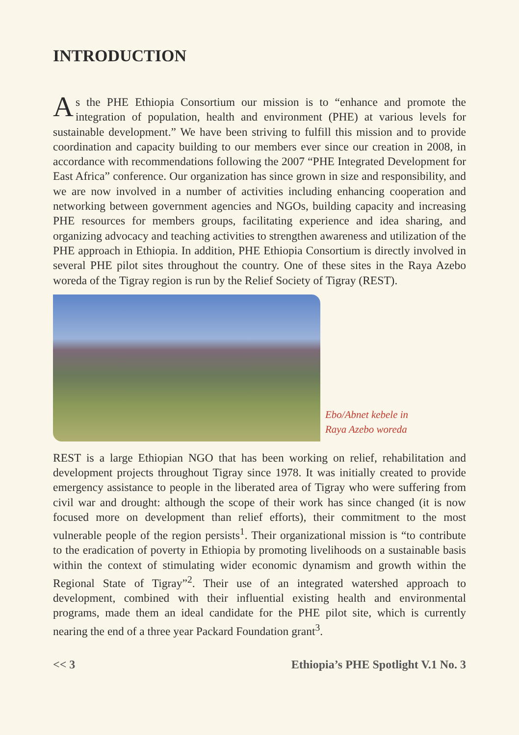INTRODUCTION
As the PHE Ethiopia Consortium our mission is to “enhance and promote the integration of population, health and environment (PHE) at various levels for sustainable development.” We have been striving to fulfill this mission and to provide coordination and capacity building to our members ever since our creation in 2008, in accordance with recommendations following the 2007 “PHE Integrated Development for East Africa” conference. Our organization has since grown in size and responsibility, and we are now involved in a number of activities including enhancing cooperation and networking between government agencies and NGOs, building capacity and increasing PHE resources for members groups, facilitating experience and idea sharing, and organizing advocacy and teaching activities to strengthen awareness and utilization of the PHE approach in Ethiopia. In addition, PHE Ethiopia Consortium is directly involved in several PHE pilot sites throughout the country. One of these sites in the Raya Azebo woreda of the Tigray region is run by the Relief Society of Tigray (REST).
Ebo/Abnet kebele in
Raya Azebo woreda
REST is a large Ethiopian NGO that has been working on relief, rehabilitation and development projects throughout Tigray since 1978. It was initially created to provide emergency assistance to people in the liberated area of Tigray who were suffering from civil war and drought: although the scope of their work has since changed (it is now focused more on development than relief efforts), their commitment to the most vulnerable people of the region persists<sup>1</sup>. Their organizational mission is “to contribute to the eradication of poverty in Ethiopia by promoting livelihoods on a sustainable basis within the context of stimulating wider economic dynamism and growth within the Regional State of Tigray”<sup>2</sup>. Their use of an integrated watershed approach to development, combined with their influential existing health and environmental programs, made them an ideal candidate for the PHE pilot site, which is currently nearing the end of a three year Packard Foundation grant<sup>3</sup>.
<< 3 Ethiopia’s PHE Spotlight V.1 No. 3